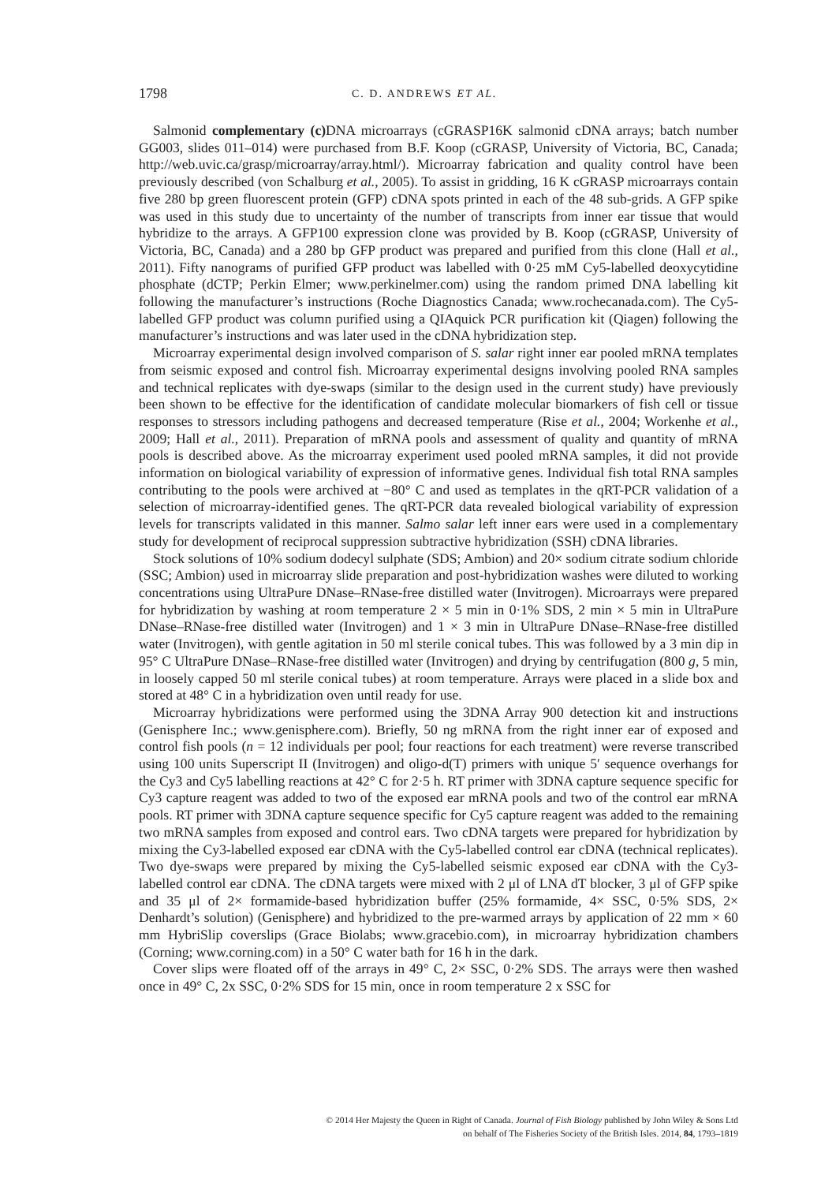1798 C. D. ANDREWS ET AL.
Salmonid complementary (c) DNA microarrays (cGRASP16K salmonid cDNA arrays; batch number GG003, slides 011–014) were purchased from B.F. Koop (cGRASP, University of Victoria, BC, Canada; http://web.uvic.ca/grasp/microarray/array.html/). Microarray fabrication and quality control have been previously described (von Schalburg et al., 2005). To assist in gridding, 16 K cGRASP microarrays contain five 280 bp green fluorescent protein (GFP) cDNA spots printed in each of the 48 sub-grids. A GFP spike was used in this study due to uncertainty of the number of transcripts from inner ear tissue that would hybridize to the arrays. A GFP100 expression clone was provided by B. Koop (cGRASP, University of Victoria, BC, Canada) and a 280 bp GFP product was prepared and purified from this clone (Hall et al., 2011). Fifty nanograms of purified GFP product was labelled with 0·25 mM Cy5-labelled deoxycytidine phosphate (dCTP; Perkin Elmer; www.perkinelmer.com) using the random primed DNA labelling kit following the manufacturer’s instructions (Roche Diagnostics Canada; www.rochecanada.com). The Cy5-labelled GFP product was column purified using a QIAquick PCR purification kit (Qiagen) following the manufacturer’s instructions and was later used in the cDNA hybridization step.
Microarray experimental design involved comparison of S. salar right inner ear pooled mRNA templates from seismic exposed and control fish. Microarray experimental designs involving pooled RNA samples and technical replicates with dye-swaps (similar to the design used in the current study) have previously been shown to be effective for the identification of candidate molecular biomarkers of fish cell or tissue responses to stressors including pathogens and decreased temperature (Rise et al., 2004; Workenhe et al., 2009; Hall et al., 2011). Preparation of mRNA pools and assessment of quality and quantity of mRNA pools is described above. As the microarray experiment used pooled mRNA samples, it did not provide information on biological variability of expression of informative genes. Individual fish total RNA samples contributing to the pools were archived at −80° C and used as templates in the qRT-PCR validation of a selection of microarray-identified genes. The qRT-PCR data revealed biological variability of expression levels for transcripts validated in this manner. Salmo salar left inner ears were used in a complementary study for development of reciprocal suppression subtractive hybridization (SSH) cDNA libraries.
Stock solutions of 10% sodium dodecyl sulphate (SDS; Ambion) and 20× sodium citrate sodium chloride (SSC; Ambion) used in microarray slide preparation and post-hybridization washes were diluted to working concentrations using UltraPure DNase–RNase-free distilled water (Invitrogen). Microarrays were prepared for hybridization by washing at room temperature 2 × 5 min in 0·1% SDS, 2 min × 5 min in UltraPure DNase–RNase-free distilled water (Invitrogen) and 1 × 3 min in UltraPure DNase–RNase-free distilled water (Invitrogen), with gentle agitation in 50 ml sterile conical tubes. This was followed by a 3 min dip in 95° C UltraPure DNase–RNase-free distilled water (Invitrogen) and drying by centrifugation (800 g, 5 min, in loosely capped 50 ml sterile conical tubes) at room temperature. Arrays were placed in a slide box and stored at 48° C in a hybridization oven until ready for use.
Microarray hybridizations were performed using the 3DNA Array 900 detection kit and instructions (Genisphere Inc.; www.genisphere.com). Briefly, 50 ng mRNA from the right inner ear of exposed and control fish pools (n = 12 individuals per pool; four reactions for each treatment) were reverse transcribed using 100 units Superscript II (Invitrogen) and oligo-d(T) primers with unique 5′ sequence overhangs for the Cy3 and Cy5 labelling reactions at 42° C for 2·5 h. RT primer with 3DNA capture sequence specific for Cy3 capture reagent was added to two of the exposed ear mRNA pools and two of the control ear mRNA pools. RT primer with 3DNA capture sequence specific for Cy5 capture reagent was added to the remaining two mRNA samples from exposed and control ears. Two cDNA targets were prepared for hybridization by mixing the Cy3-labelled exposed ear cDNA with the Cy5-labelled control ear cDNA (technical replicates). Two dye-swaps were prepared by mixing the Cy5-labelled seismic exposed ear cDNA with the Cy3-labelled control ear cDNA. The cDNA targets were mixed with 2 μl of LNA dT blocker, 3 μl of GFP spike and 35 μl of 2× formamide-based hybridization buffer (25% formamide, 4× SSC, 0·5% SDS, 2× Denhardt’s solution) (Genisphere) and hybridized to the pre-warmed arrays by application of 22 mm × 60 mm HybriSlip coverslips (Grace Biolabs; www.gracebio.com), in microarray hybridization chambers (Corning; www.corning.com) in a 50° C water bath for 16 h in the dark.
Cover slips were floated off of the arrays in 49° C, 2× SSC, 0·2% SDS. The arrays were then washed once in 49° C, 2x SSC, 0·2% SDS for 15 min, once in room temperature 2 x SSC for
© 2014 Her Majesty the Queen in Right of Canada. Journal of Fish Biology published by John Wiley & Sons Ltd
on behalf of The Fisheries Society of the British Isles. 2014, 84, 1793–1819